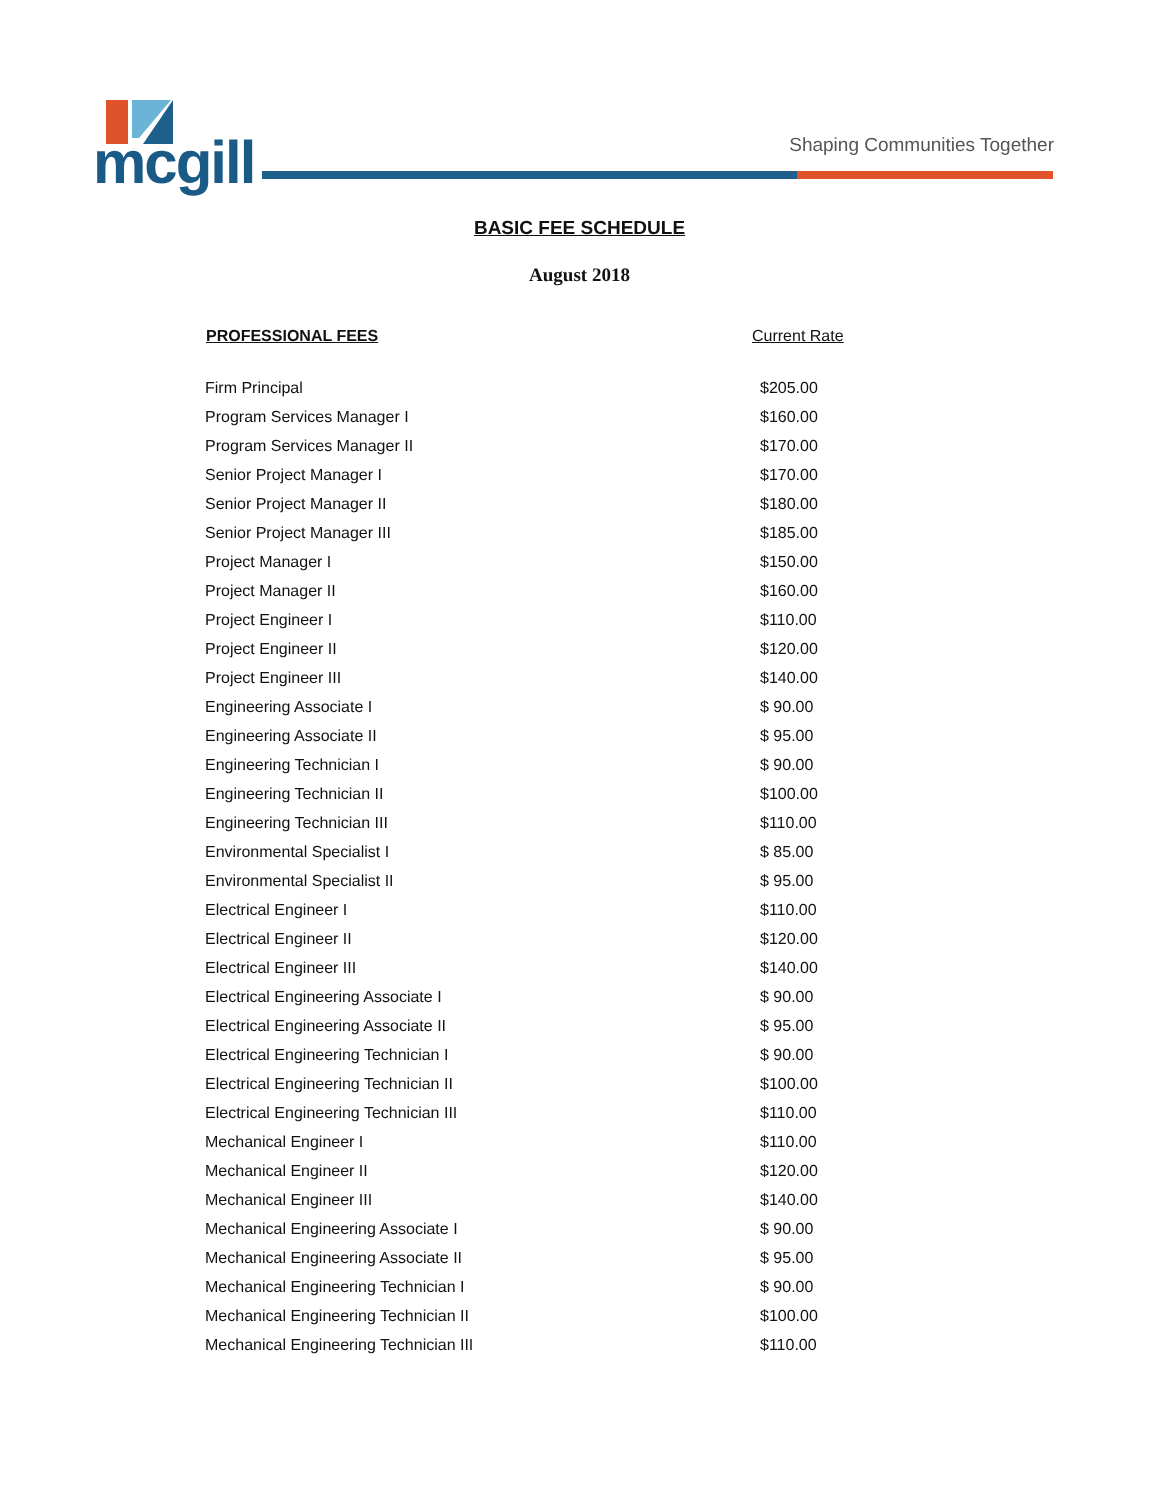mcgill Shaping Communities Together
BASIC FEE SCHEDULE
August 2018
| PROFESSIONAL FEES | Current Rate |
| --- | --- |
| Firm Principal | $205.00 |
| Program Services Manager I | $160.00 |
| Program Services Manager II | $170.00 |
| Senior Project Manager I | $170.00 |
| Senior Project Manager II | $180.00 |
| Senior Project Manager III | $185.00 |
| Project Manager I | $150.00 |
| Project Manager II | $160.00 |
| Project Engineer I | $110.00 |
| Project Engineer II | $120.00 |
| Project Engineer III | $140.00 |
| Engineering Associate I | $ 90.00 |
| Engineering Associate II | $ 95.00 |
| Engineering Technician I | $ 90.00 |
| Engineering Technician II | $100.00 |
| Engineering Technician III | $110.00 |
| Environmental Specialist I | $ 85.00 |
| Environmental Specialist II | $ 95.00 |
| Electrical Engineer I | $110.00 |
| Electrical Engineer II | $120.00 |
| Electrical Engineer III | $140.00 |
| Electrical Engineering Associate I | $ 90.00 |
| Electrical Engineering Associate II | $ 95.00 |
| Electrical Engineering Technician I | $ 90.00 |
| Electrical Engineering Technician II | $100.00 |
| Electrical Engineering Technician III | $110.00 |
| Mechanical Engineer I | $110.00 |
| Mechanical Engineer II | $120.00 |
| Mechanical Engineer III | $140.00 |
| Mechanical Engineering Associate I | $ 90.00 |
| Mechanical Engineering Associate II | $ 95.00 |
| Mechanical Engineering Technician I | $ 90.00 |
| Mechanical Engineering Technician II | $100.00 |
| Mechanical Engineering Technician III | $110.00 |